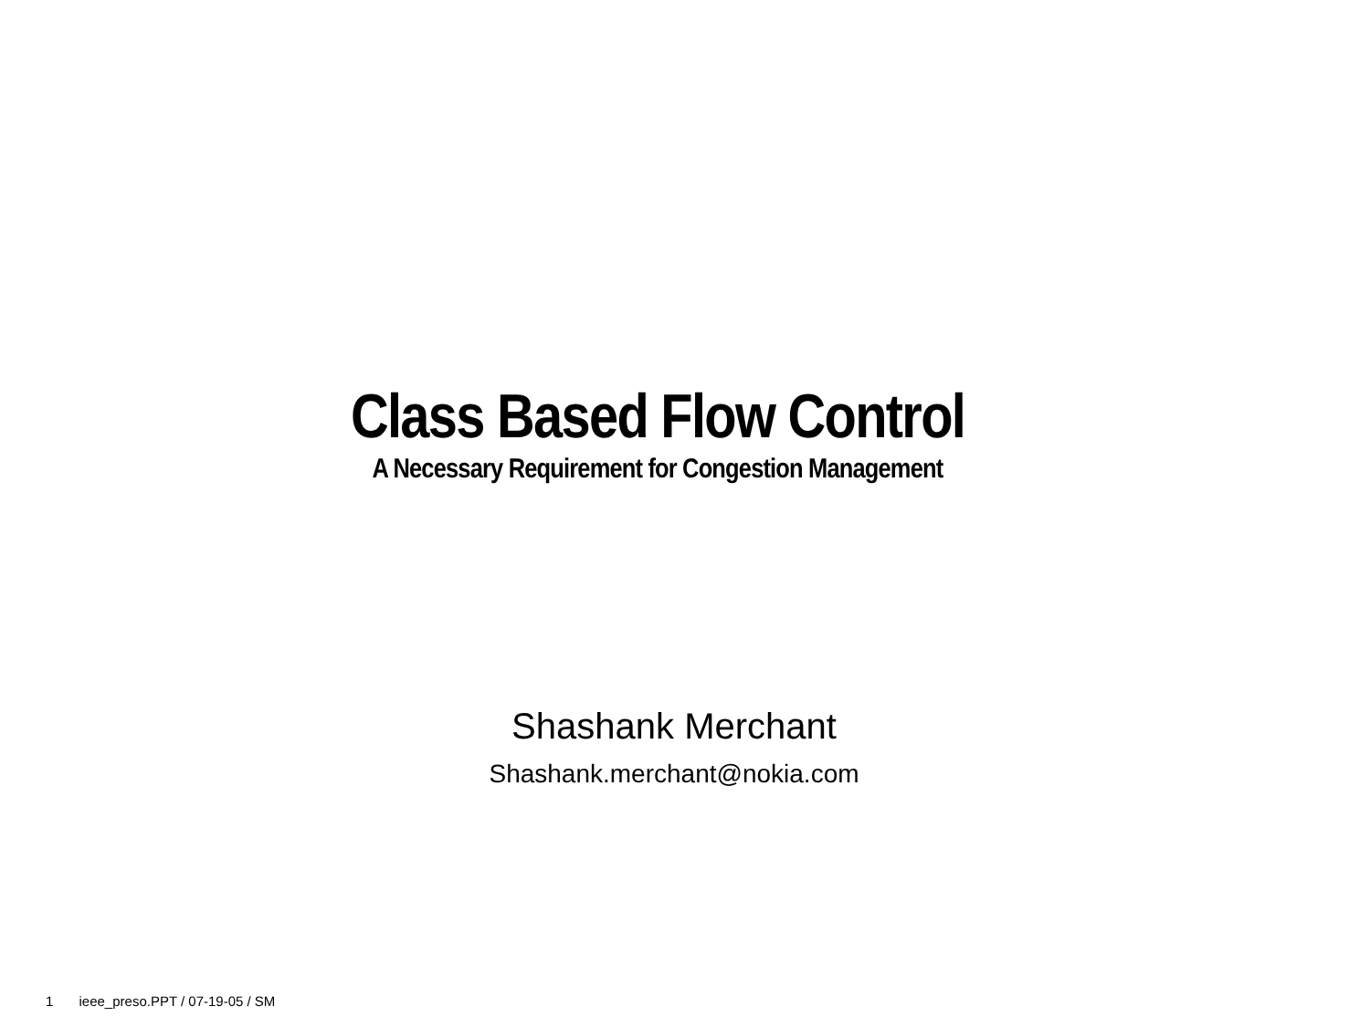Class Based Flow Control
A Necessary Requirement for Congestion Management
Shashank Merchant
Shashank.merchant@nokia.com
1 ieee_preso.PPT / 07-19-05 / SM